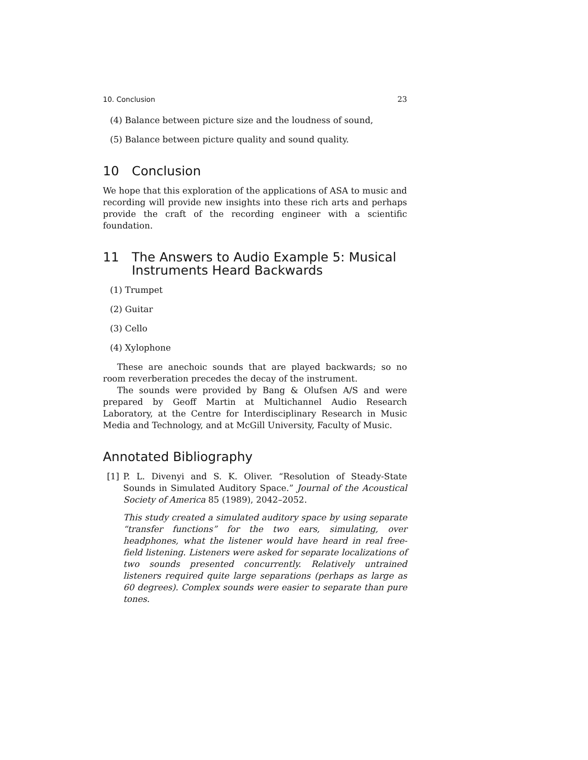10. Conclusion 23
(4) Balance between picture size and the loudness of sound,
(5) Balance between picture quality and sound quality.
10 Conclusion
We hope that this exploration of the applications of ASA to music and recording will provide new insights into these rich arts and perhaps provide the craft of the recording engineer with a scientific foundation.
11 The Answers to Audio Example 5: Musical Instruments Heard Backwards
(1) Trumpet
(2) Guitar
(3) Cello
(4) Xylophone
These are anechoic sounds that are played backwards; so no room reverberation precedes the decay of the instrument.
The sounds were provided by Bang & Olufsen A/S and were prepared by Geoff Martin at Multichannel Audio Research Laboratory, at the Centre for Interdisciplinary Research in Music Media and Technology, and at McGill University, Faculty of Music.
Annotated Bibliography
[1] P. L. Divenyi and S. K. Oliver. “Resolution of Steady-State Sounds in Simulated Auditory Space.” Journal of the Acoustical Society of America 85 (1989), 2042–2052.
This study created a simulated auditory space by using separate “transfer functions” for the two ears, simulating, over headphones, what the listener would have heard in real free-field listening. Listeners were asked for separate localizations of two sounds presented concurrently. Relatively untrained listeners required quite large separations (perhaps as large as 60 degrees). Complex sounds were easier to separate than pure tones.